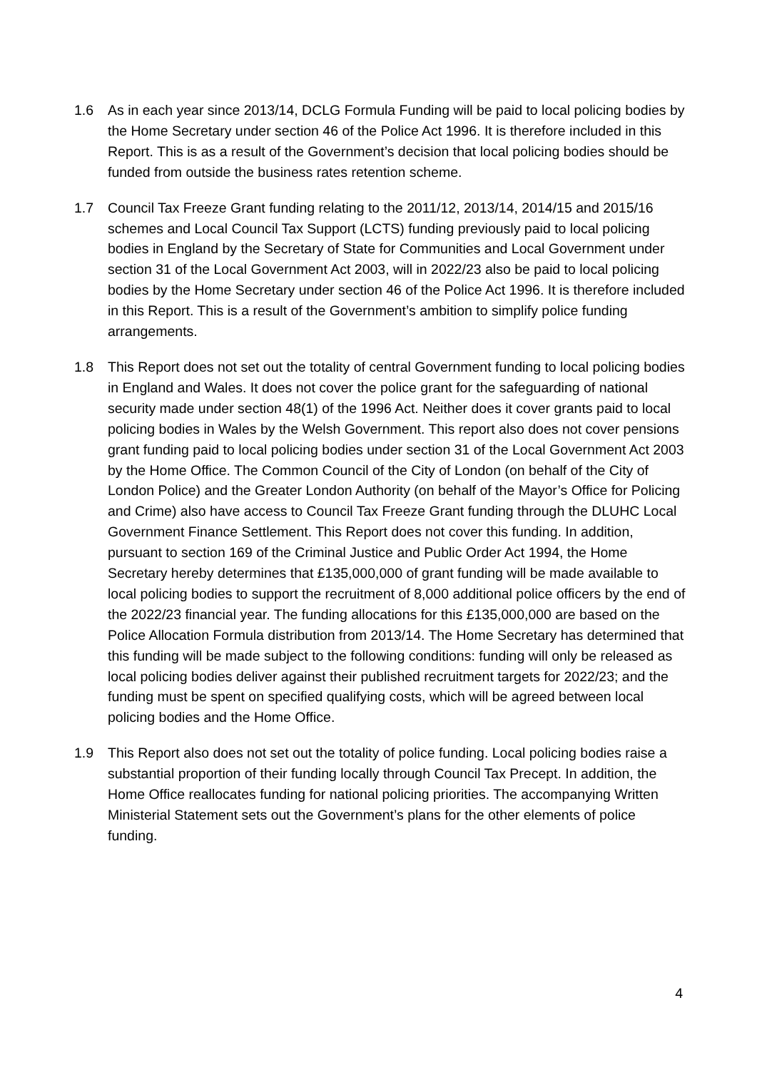1.6 As in each year since 2013/14, DCLG Formula Funding will be paid to local policing bodies by the Home Secretary under section 46 of the Police Act 1996. It is therefore included in this Report. This is as a result of the Government’s decision that local policing bodies should be funded from outside the business rates retention scheme.
1.7 Council Tax Freeze Grant funding relating to the 2011/12, 2013/14, 2014/15 and 2015/16 schemes and Local Council Tax Support (LCTS) funding previously paid to local policing bodies in England by the Secretary of State for Communities and Local Government under section 31 of the Local Government Act 2003, will in 2022/23 also be paid to local policing bodies by the Home Secretary under section 46 of the Police Act 1996. It is therefore included in this Report. This is a result of the Government’s ambition to simplify police funding arrangements.
1.8 This Report does not set out the totality of central Government funding to local policing bodies in England and Wales. It does not cover the police grant for the safeguarding of national security made under section 48(1) of the 1996 Act. Neither does it cover grants paid to local policing bodies in Wales by the Welsh Government. This report also does not cover pensions grant funding paid to local policing bodies under section 31 of the Local Government Act 2003 by the Home Office. The Common Council of the City of London (on behalf of the City of London Police) and the Greater London Authority (on behalf of the Mayor’s Office for Policing and Crime) also have access to Council Tax Freeze Grant funding through the DLUHC Local Government Finance Settlement. This Report does not cover this funding. In addition, pursuant to section 169 of the Criminal Justice and Public Order Act 1994, the Home Secretary hereby determines that £135,000,000 of grant funding will be made available to local policing bodies to support the recruitment of 8,000 additional police officers by the end of the 2022/23 financial year. The funding allocations for this £135,000,000 are based on the Police Allocation Formula distribution from 2013/14. The Home Secretary has determined that this funding will be made subject to the following conditions: funding will only be released as local policing bodies deliver against their published recruitment targets for 2022/23; and the funding must be spent on specified qualifying costs, which will be agreed between local policing bodies and the Home Office.
1.9 This Report also does not set out the totality of police funding. Local policing bodies raise a substantial proportion of their funding locally through Council Tax Precept. In addition, the Home Office reallocates funding for national policing priorities. The accompanying Written Ministerial Statement sets out the Government’s plans for the other elements of police funding.
4